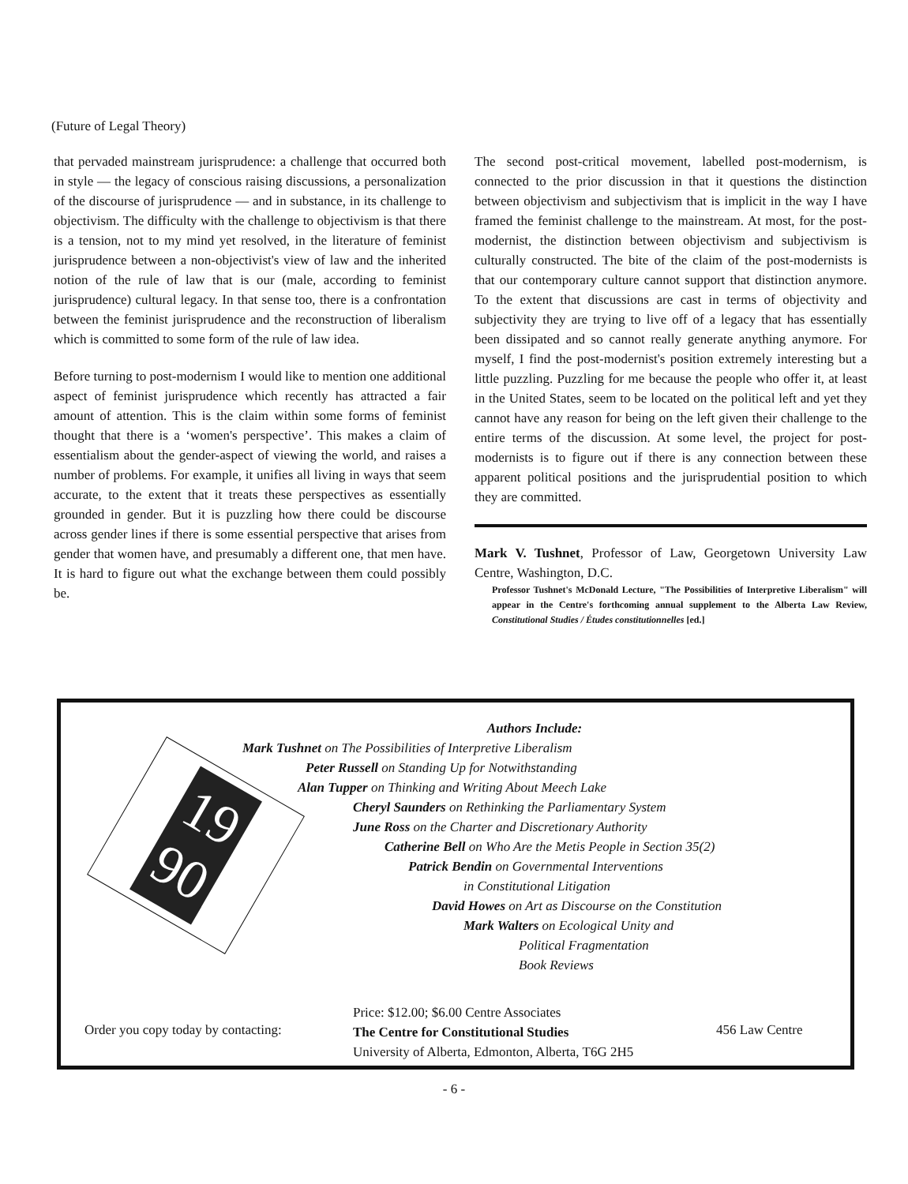(Future of Legal Theory)
that pervaded mainstream jurisprudence: a challenge that occurred both in style — the legacy of conscious raising discussions, a personalization of the discourse of jurisprudence — and in substance, in its challenge to objectivism. The difficulty with the challenge to objectivism is that there is a tension, not to my mind yet resolved, in the literature of feminist jurisprudence between a non-objectivist's view of law and the inherited notion of the rule of law that is our (male, according to feminist jurisprudence) cultural legacy. In that sense too, there is a confrontation between the feminist jurisprudence and the reconstruction of liberalism which is committed to some form of the rule of law idea.
Before turning to post-modernism I would like to mention one additional aspect of feminist jurisprudence which recently has attracted a fair amount of attention. This is the claim within some forms of feminist thought that there is a ‘women's perspective’. This makes a claim of essentialism about the gender-aspect of viewing the world, and raises a number of problems. For example, it unifies all living in ways that seem accurate, to the extent that it treats these perspectives as essentially grounded in gender. But it is puzzling how there could be discourse across gender lines if there is some essential perspective that arises from gender that women have, and presumably a different one, that men have. It is hard to figure out what the exchange between them could possibly be.
The second post-critical movement, labelled post-modernism, is connected to the prior discussion in that it questions the distinction between objectivism and subjectivism that is implicit in the way I have framed the feminist challenge to the mainstream. At most, for the post-modernist, the distinction between objectivism and subjectivism is culturally constructed. The bite of the claim of the post-modernists is that our contemporary culture cannot support that distinction anymore. To the extent that discussions are cast in terms of objectivity and subjectivity they are trying to live off of a legacy that has essentially been dissipated and so cannot really generate anything anymore. For myself, I find the post-modernist's position extremely interesting but a little puzzling. Puzzling for me because the people who offer it, at least in the United States, seem to be located on the political left and yet they cannot have any reason for being on the left given their challenge to the entire terms of the discussion. At some level, the project for post-modernists is to figure out if there is any connection between these apparent political positions and the jurisprudential position to which they are committed.
Mark V. Tushnet, Professor of Law, Georgetown University Law Centre, Washington, D.C.
Professor Tushnet's McDonald Lecture, "The Possibilities of Interpretive Liberalism" will appear in the Centre's forthcoming annual supplement to the Alberta Law Review, Constitutional Studies / Études constitutionnelles [ed.]
19
90
Authors Include:
Mark Tushnet on The Possibilities of Interpretive Liberalism
Peter Russell on Standing Up for Notwithstanding
Alan Tupper on Thinking and Writing About Meech Lake
Cheryl Saunders on Rethinking the Parliamentary System
June Ross on the Charter and Discretionary Authority
Catherine Bell on Who Are the Metis People in Section 35(2)
Patrick Bendin on Governmental Interventions
in Constitutional Litigation
David Howes on Art as Discourse on the Constitution
Mark Walters on Ecological Unity and
Political Fragmentation
Book Reviews
Order you copy today by contacting:
Price: $12.00; $6.00 Centre Associates
The Centre for Constitutional Studies
University of Alberta, Edmonton, Alberta, T6G 2H5
456 Law Centre
- 6 -